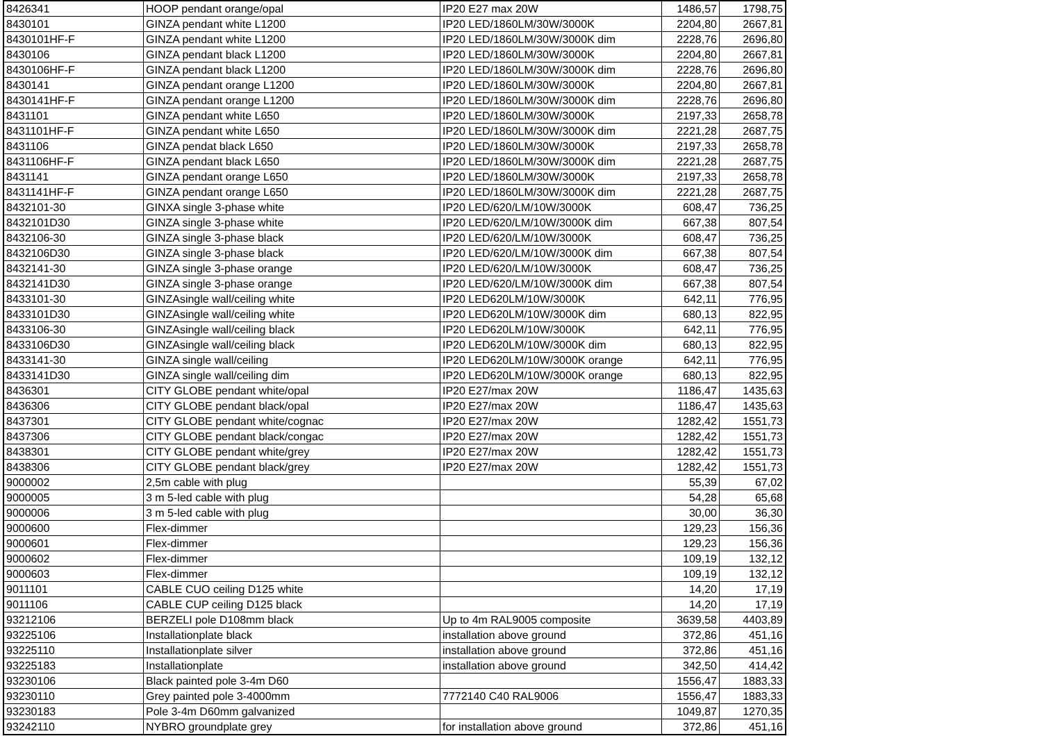| 8426341 | HOOP pendant orange/opal | IP20 E27 max 20W | 1486,57 | 1798,75 |
| 8430101 | GINZA pendant white L1200 | IP20 LED/1860LM/30W/3000K | 2204,80 | 2667,81 |
| 8430101HF-F | GINZA pendant white L1200 | IP20 LED/1860LM/30W/3000K dim | 2228,76 | 2696,80 |
| 8430106 | GINZA pendant black L1200 | IP20 LED/1860LM/30W/3000K | 2204,80 | 2667,81 |
| 8430106HF-F | GINZA pendant black L1200 | IP20 LED/1860LM/30W/3000K dim | 2228,76 | 2696,80 |
| 8430141 | GINZA pendant orange L1200 | IP20 LED/1860LM/30W/3000K | 2204,80 | 2667,81 |
| 8430141HF-F | GINZA pendant orange L1200 | IP20 LED/1860LM/30W/3000K dim | 2228,76 | 2696,80 |
| 8431101 | GINZA pendant white L650 | IP20 LED/1860LM/30W/3000K | 2197,33 | 2658,78 |
| 8431101HF-F | GINZA pendant white L650 | IP20 LED/1860LM/30W/3000K dim | 2221,28 | 2687,75 |
| 8431106 | GINZA pendat black L650 | IP20 LED/1860LM/30W/3000K | 2197,33 | 2658,78 |
| 8431106HF-F | GINZA pendant black L650 | IP20 LED/1860LM/30W/3000K dim | 2221,28 | 2687,75 |
| 8431141 | GINZA pendant orange L650 | IP20 LED/1860LM/30W/3000K | 2197,33 | 2658,78 |
| 8431141HF-F | GINZA pendant orange L650 | IP20 LED/1860LM/30W/3000K dim | 2221,28 | 2687,75 |
| 8432101-30 | GINXA single 3-phase white | IP20 LED/620/LM/10W/3000K | 608,47 | 736,25 |
| 8432101D30 | GINZA single 3-phase white | IP20 LED/620/LM/10W/3000K dim | 667,38 | 807,54 |
| 8432106-30 | GINZA single 3-phase black | IP20 LED/620/LM/10W/3000K | 608,47 | 736,25 |
| 8432106D30 | GINZA single 3-phase black | IP20 LED/620/LM/10W/3000K dim | 667,38 | 807,54 |
| 8432141-30 | GINZA single 3-phase orange | IP20 LED/620/LM/10W/3000K | 608,47 | 736,25 |
| 8432141D30 | GINZA single 3-phase orange | IP20 LED/620/LM/10W/3000K dim | 667,38 | 807,54 |
| 8433101-30 | GINZAsingle wall/ceiling white | IP20 LED620LM/10W/3000K | 642,11 | 776,95 |
| 8433101D30 | GINZAsingle wall/ceiling white | IP20 LED620LM/10W/3000K dim | 680,13 | 822,95 |
| 8433106-30 | GINZAsingle wall/ceiling black | IP20 LED620LM/10W/3000K | 642,11 | 776,95 |
| 8433106D30 | GINZAsingle wall/ceiling black | IP20 LED620LM/10W/3000K dim | 680,13 | 822,95 |
| 8433141-30 | GINZA single wall/ceiling | IP20 LED620LM/10W/3000K orange | 642,11 | 776,95 |
| 8433141D30 | GINZA single wall/ceiling dim | IP20 LED620LM/10W/3000K orange | 680,13 | 822,95 |
| 8436301 | CITY GLOBE pendant white/opal | IP20 E27/max 20W | 1186,47 | 1435,63 |
| 8436306 | CITY GLOBE pendant black/opal | IP20 E27/max 20W | 1186,47 | 1435,63 |
| 8437301 | CITY GLOBE pendant white/cognac | IP20 E27/max 20W | 1282,42 | 1551,73 |
| 8437306 | CITY GLOBE pendant black/congac | IP20 E27/max 20W | 1282,42 | 1551,73 |
| 8438301 | CITY GLOBE pendant white/grey | IP20 E27/max 20W | 1282,42 | 1551,73 |
| 8438306 | CITY GLOBE pendant black/grey | IP20 E27/max 20W | 1282,42 | 1551,73 |
| 9000002 | 2,5m cable with plug | | 55,39 | 67,02 |
| 9000005 | 3 m 5-led cable with plug | | 54,28 | 65,68 |
| 9000006 | 3 m 5-led cable with plug | | 30,00 | 36,30 |
| 9000600 | Flex-dimmer | | 129,23 | 156,36 |
| 9000601 | Flex-dimmer | | 129,23 | 156,36 |
| 9000602 | Flex-dimmer | | 109,19 | 132,12 |
| 9000603 | Flex-dimmer | | 109,19 | 132,12 |
| 9011101 | CABLE CUO ceiling D125 white | | 14,20 | 17,19 |
| 9011106 | CABLE CUP ceiling D125 black | | 14,20 | 17,19 |
| 93212106 | BERZELI pole D108mm black | Up to 4m RAL9005 composite | 3639,58 | 4403,89 |
| 93225106 | Installationplate black | installation above ground | 372,86 | 451,16 |
| 93225110 | Installationplate silver | installation above ground | 372,86 | 451,16 |
| 93225183 | Installationplate | installation above ground | 342,50 | 414,42 |
| 93230106 | Black painted pole 3-4m D60 | | 1556,47 | 1883,33 |
| 93230110 | Grey painted pole 3-4000mm | 7772140 C40 RAL9006 | 1556,47 | 1883,33 |
| 93230183 | Pole 3-4m D60mm galvanized | | 1049,87 | 1270,35 |
| 93242110 | NYBRO groundplate grey | for installation above ground | 372,86 | 451,16 |